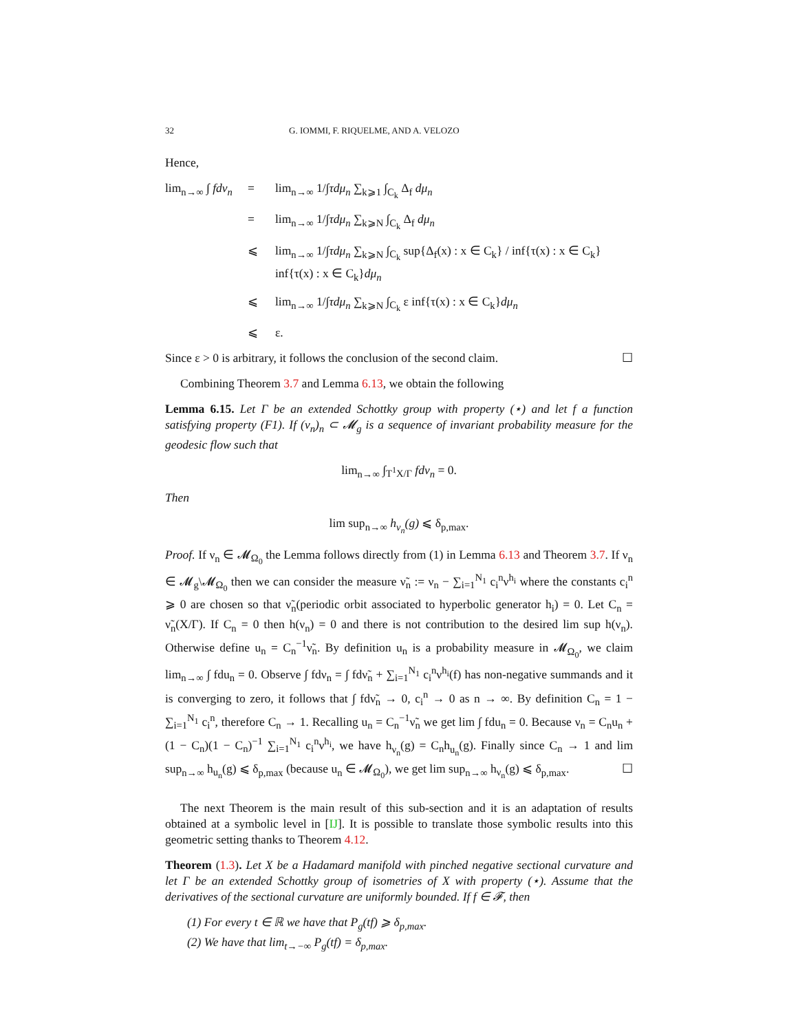32 G. IOMMI, F. RIQUELME, AND A. VELOZO
Hence,
lim<sub>n→∞</sub> ∫ fdν<sub>n</sub>
=
lim<sub>n→∞</sub> 1/∫τdμ<sub>n</sub> ∑<sub>k⩾1</sub> ∫<sub>C<sub>k</sub></sub> Δ<sub>f</sub> dμ<sub>n</sub>
=
lim<sub>n→∞</sub> 1/∫τdμ<sub>n</sub> ∑<sub>k⩾N</sub> ∫<sub>C<sub>k</sub></sub> Δ<sub>f</sub> dμ<sub>n</sub>
⩽
lim<sub>n→∞</sub> 1/∫τdμ<sub>n</sub> ∑<sub>k⩾N</sub> ∫<sub>C<sub>k</sub></sub> sup{Δ<sub>f</sub>(x) : x ∈ C<sub>k</sub>} / inf{τ(x) : x ∈ C<sub>k</sub>} inf{τ(x) : x ∈ C<sub>k</sub>}dμ<sub>n</sub>
⩽
lim<sub>n→∞</sub> 1/∫τdμ<sub>n</sub> ∑<sub>k⩾N</sub> ∫<sub>C<sub>k</sub></sub> ε inf{τ(x) : x ∈ C<sub>k</sub>}dμ<sub>n</sub>
⩽
ε.
Since ε > 0 is arbitrary, it follows the conclusion of the second claim. ☐
Combining Theorem 3.7 and Lemma 6.13, we obtain the following
Lemma 6.15. Let Γ be an extended Schottky group with property (⋆) and let f a function satisfying property (F1). If (ν<sub>n</sub>)<sub>n</sub> ⊂ 𝓜<sub>g</sub> is a sequence of invariant probability measure for the geodesic flow such that
lim<sub>n→∞</sub> ∫<sub>T<sup>1</sup>X/Γ</sub> fdν<sub>n</sub> = 0.
Then
lim sup<sub>n→∞</sub> h<sub>ν<sub>n</sub></sub>(g) ⩽ δ<sub>p,max</sub>.
Proof. If ν<sub>n</sub> ∈ 𝓜<sub>Ω<sub>0</sub></sub> the Lemma follows directly from (1) in Lemma 6.13 and Theorem 3.7. If ν<sub>n</sub> ∈ 𝓜<sub>g</sub>\𝓜<sub>Ω<sub>0</sub></sub> then we can consider the measure ν̃<sub>n</sub> := ν<sub>n</sub> − ∑<sub>i=1</sub><sup>N<sub>1</sub></sup> c<sub>i</sub><sup>n</sup>ν<sup>h<sub>i</sub></sup> where the constants c<sub>i</sub><sup>n</sup> ⩾ 0 are chosen so that ν̃<sub>n</sub>(periodic orbit associated to hyperbolic generator h<sub>i</sub>) = 0. Let C<sub>n</sub> = ν̃<sub>n</sub>(X/Γ). If C<sub>n</sub> = 0 then h(ν<sub>n</sub>) = 0 and there is not contribution to the desired lim sup h(ν<sub>n</sub>). Otherwise define u<sub>n</sub> = C<sub>n</sub><sup>−1</sup>ν̃<sub>n</sub>. By definition u<sub>n</sub> is a probability measure in 𝓜<sub>Ω<sub>0</sub></sub>, we claim lim<sub>n→∞</sub> ∫ fdu<sub>n</sub> = 0. Observe ∫ fdν<sub>n</sub> = ∫ fdν̃<sub>n</sub> + ∑<sub>i=1</sub><sup>N<sub>1</sub></sup> c<sub>i</sub><sup>n</sup>ν<sup>h<sub>i</sub></sup>(f) has non-negative summands and it is converging to zero, it follows that ∫ fdν̃<sub>n</sub> → 0, c<sub>i</sub><sup>n</sup> → 0 as n → ∞. By definition C<sub>n</sub> = 1 − ∑<sub>i=1</sub><sup>N<sub>1</sub></sup> c<sub>i</sub><sup>n</sup>, therefore C<sub>n</sub> → 1. Recalling u<sub>n</sub> = C<sub>n</sub><sup>−1</sup>ν̃<sub>n</sub> we get lim ∫ fdu<sub>n</sub> = 0. Because ν<sub>n</sub> = C<sub>n</sub>u<sub>n</sub> + (1 − C<sub>n</sub>)(1 − C<sub>n</sub>)<sup>−1</sup> ∑<sub>i=1</sub><sup>N<sub>1</sub></sup> c<sub>i</sub><sup>n</sup>ν<sup>h<sub>i</sub></sup>, we have h<sub>ν<sub>n</sub></sub>(g) = C<sub>n</sub>h<sub>u<sub>n</sub></sub>(g). Finally since C<sub>n</sub> → 1 and lim sup<sub>n→∞</sub> h<sub>u<sub>n</sub></sub>(g) ⩽ δ<sub>p,max</sub> (because u<sub>n</sub> ∈ 𝓜<sub>Ω<sub>0</sub></sub>), we get lim sup<sub>n→∞</sub> h<sub>ν<sub>n</sub></sub>(g) ⩽ δ<sub>p,max</sub>. ☐
The next Theorem is the main result of this sub-section and it is an adaptation of results obtained at a symbolic level in [IJ]. It is possible to translate those symbolic results into this geometric setting thanks to Theorem 4.12.
Theorem (1.3). Let X be a Hadamard manifold with pinched negative sectional curvature and let Γ be an extended Schottky group of isometries of X with property (⋆). Assume that the derivatives of the sectional curvature are uniformly bounded. If f ∈ 𝓕, then
(1) For every t ∈ ℝ we have that P<sub>g</sub>(tf) ⩾ δ<sub>p,max</sub>.
(2) We have that lim<sub>t→−∞</sub> P<sub>g</sub>(tf) = δ<sub>p,max</sub>.